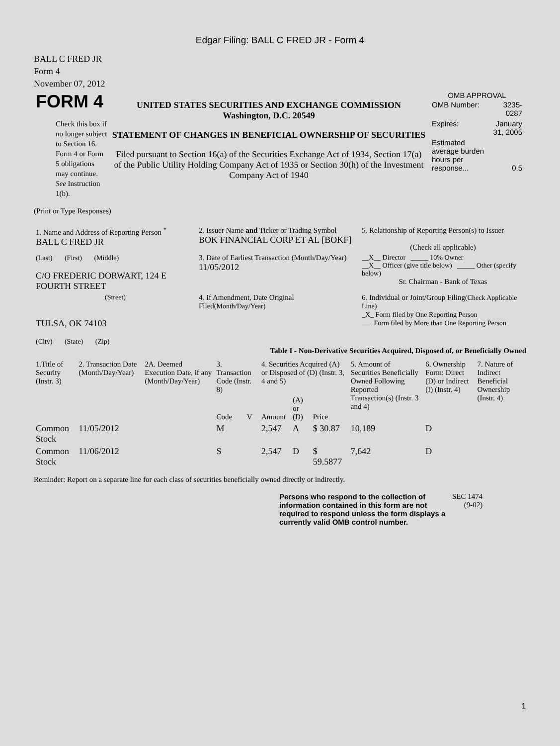Edgar Filing: BALL C FRED JR - Form 4
BALL C FRED JR
Form 4
November 07, 2012
| FORM 4 Check this box if no longer subject to Section 16. Form 4 or Form 5 obligations may continue. See Instruction 1(b). | UNITED STATES SECURITIES AND EXCHANGE COMMISSION Washington, D.C. 20549 STATEMENT OF CHANGES IN BENEFICIAL OWNERSHIP OF SECURITIES Filed pursuant to Section 16(a) of the Securities Exchange Act of 1934, Section 17(a) of the Public Utility Holding Company Act of 1935 or Section 30(h) of the Investment Company Act of 1940 | OMB APPROVAL / OMB Number: / 3235-0287 / / Expires: / January 31, 2005 / / Estimated average burden hours per response... / 0.5 / |
(Print or Type Responses)
| 1. Name and Address of Reporting Person <sup>*</sup> BALL C FRED JR | 2. Issuer Name and Ticker or Trading Symbol BOK FINANCIAL CORP ET AL [BOKF] | 5. Relationship of Reporting Person(s) to Issuer (Check all applicable) |
| (Last) (First) (Middle) C/O FREDERIC DORWART, 124 E FOURTH STREET | 3. Date of Earliest Transaction (Month/Day/Year) 11/05/2012 | __X__ Director _____ 10% Owner __X__ Officer (give title below) _____ Other (specify below) Sr. Chairman - Bank of Texas |
| (Street) TULSA, OK 74103 (City) (State) (Zip) | 4. If Amendment, Date Original Filed (Month/Day/Year) | 6. Individual or Joint/Group Filing (Check Applicable Line) _X_ Form filed by One Reporting Person ___ Form filed by More than One Reporting Person |
Table I - Non-Derivative Securities Acquired, Disposed of, or Beneficially Owned
| 1.Title of Security (Instr. 3) | 2. Transaction Date (Month/Day/Year) | 2A. Deemed Execution Date, if any (Month/Day/Year) | 3. Transaction Code (Instr. 8) | | 4. Securities Acquired (A) or Disposed of (D) (Instr. 3, 4 and 5) | | | 5. Amount of Securities Beneficially Owned Following Reported Transaction(s) (Instr. 3 and 4) | 6. Ownership Form: Direct (D) or Indirect (I) (Instr. 4) | 7. Nature of Indirect Beneficial Ownership (Instr. 4) |
| --- | --- | --- | --- | --- | --- | --- | --- | --- | --- | --- |
| | | | Code | V | Amount | (A) or (D) | Price | | | |
| Common Stock | 11/05/2012 | | M | | 2,547 | A | $ 30.87 | 10,189 | D | |
| Common Stock | 11/06/2012 | | S | | 2,547 | D | $ 59.5877 | 7,642 | D | |
Reminder: Report on a separate line for each class of securities beneficially owned directly or indirectly.
| Persons who respond to the collection of information contained in this form are not required to respond unless the form displays a currently valid OMB control number. | SEC 1474 (9-02) |
1